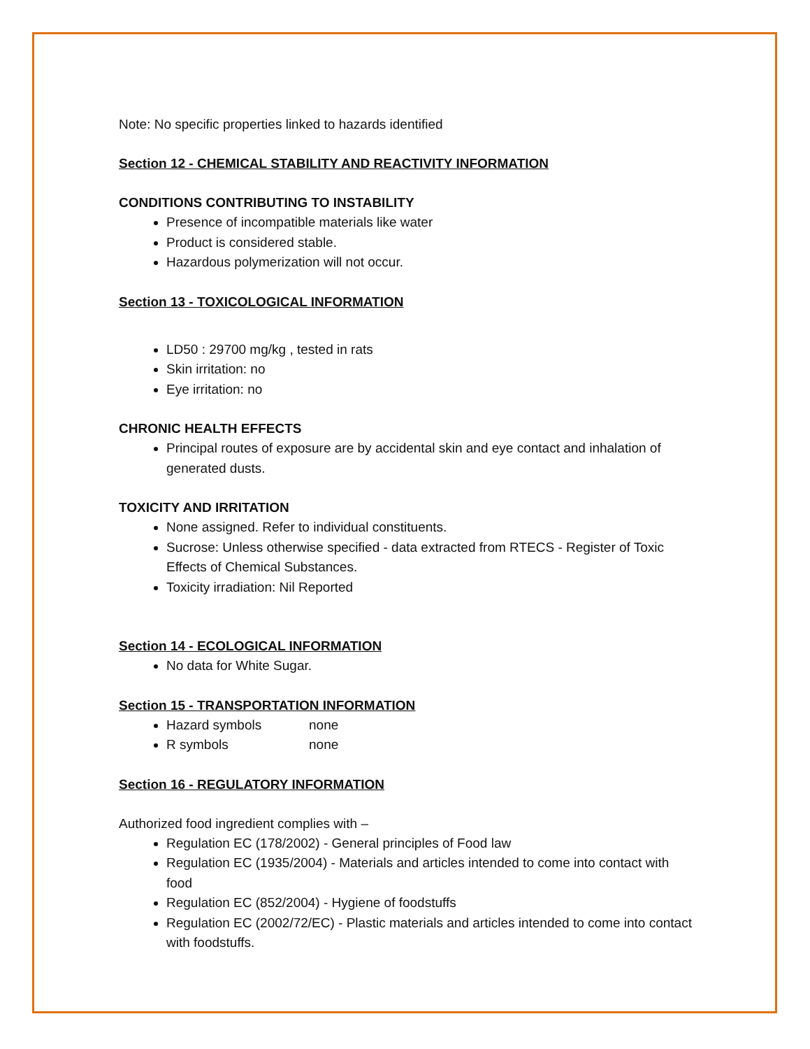Note: No specific properties linked to hazards identified
Section 12 - CHEMICAL STABILITY AND REACTIVITY INFORMATION
CONDITIONS CONTRIBUTING TO INSTABILITY
Presence of incompatible materials like water
Product is considered stable.
Hazardous polymerization will not occur.
Section 13 - TOXICOLOGICAL INFORMATION
LD50 : 29700 mg/kg , tested in rats
Skin irritation: no
Eye irritation: no
CHRONIC HEALTH EFFECTS
Principal routes of exposure are by accidental skin and eye contact and inhalation of generated dusts.
TOXICITY AND IRRITATION
None assigned. Refer to individual constituents.
Sucrose: Unless otherwise specified - data extracted from RTECS - Register of Toxic Effects of Chemical Substances.
Toxicity irradiation: Nil Reported
Section 14 - ECOLOGICAL INFORMATION
No data for White Sugar.
Section 15 - TRANSPORTATION INFORMATION
Hazard symbols none
R symbols none
Section 16 - REGULATORY INFORMATION
Authorized food ingredient complies with –
Regulation EC (178/2002) - General principles of Food law
Regulation EC (1935/2004) - Materials and articles intended to come into contact with food
Regulation EC (852/2004) - Hygiene of foodstuffs
Regulation EC (2002/72/EC) - Plastic materials and articles intended to come into contact with foodstuffs.